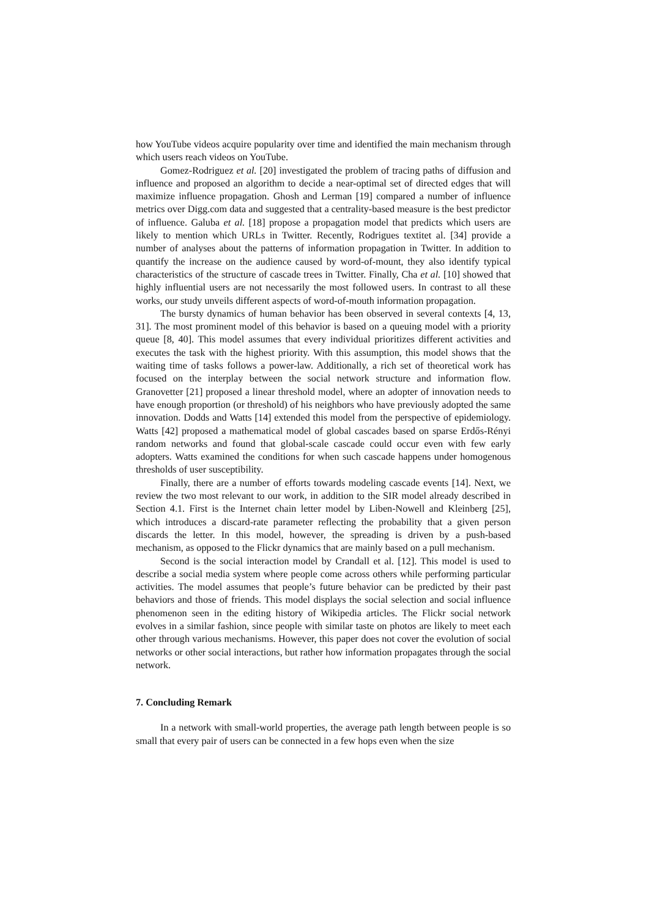how YouTube videos acquire popularity over time and identified the main mechanism through which users reach videos on YouTube.
Gomez-Rodriguez et al. [20] investigated the problem of tracing paths of diffusion and influence and proposed an algorithm to decide a near-optimal set of directed edges that will maximize influence propagation. Ghosh and Lerman [19] compared a number of influence metrics over Digg.com data and suggested that a centrality-based measure is the best predictor of influence. Galuba et al. [18] propose a propagation model that predicts which users are likely to mention which URLs in Twitter. Recently, Rodrigues textitet al. [34] provide a number of analyses about the patterns of information propagation in Twitter. In addition to quantify the increase on the audience caused by word-of-mount, they also identify typical characteristics of the structure of cascade trees in Twitter. Finally, Cha et al. [10] showed that highly influential users are not necessarily the most followed users. In contrast to all these works, our study unveils different aspects of word-of-mouth information propagation.
The bursty dynamics of human behavior has been observed in several contexts [4, 13, 31]. The most prominent model of this behavior is based on a queuing model with a priority queue [8, 40]. This model assumes that every individual prioritizes different activities and executes the task with the highest priority. With this assumption, this model shows that the waiting time of tasks follows a power-law. Additionally, a rich set of theoretical work has focused on the interplay between the social network structure and information flow. Granovetter [21] proposed a linear threshold model, where an adopter of innovation needs to have enough proportion (or threshold) of his neighbors who have previously adopted the same innovation. Dodds and Watts [14] extended this model from the perspective of epidemiology. Watts [42] proposed a mathematical model of global cascades based on sparse Erdős-Rényi random networks and found that global-scale cascade could occur even with few early adopters. Watts examined the conditions for when such cascade happens under homogenous thresholds of user susceptibility.
Finally, there are a number of efforts towards modeling cascade events [14]. Next, we review the two most relevant to our work, in addition to the SIR model already described in Section 4.1. First is the Internet chain letter model by Liben-Nowell and Kleinberg [25], which introduces a discard-rate parameter reflecting the probability that a given person discards the letter. In this model, however, the spreading is driven by a push-based mechanism, as opposed to the Flickr dynamics that are mainly based on a pull mechanism.
Second is the social interaction model by Crandall et al. [12]. This model is used to describe a social media system where people come across others while performing particular activities. The model assumes that people’s future behavior can be predicted by their past behaviors and those of friends. This model displays the social selection and social influence phenomenon seen in the editing history of Wikipedia articles. The Flickr social network evolves in a similar fashion, since people with similar taste on photos are likely to meet each other through various mechanisms. However, this paper does not cover the evolution of social networks or other social interactions, but rather how information propagates through the social network.
7. Concluding Remark
In a network with small-world properties, the average path length between people is so small that every pair of users can be connected in a few hops even when the size